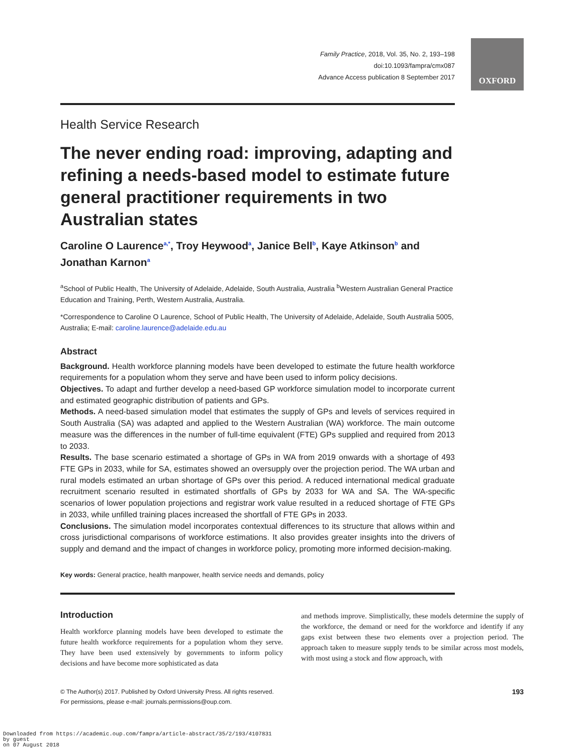OXFORD
Family Practice, 2018, Vol. 35, No. 2, 193–198
doi:10.1093/fampra/cmx087
Advance Access publication 8 September 2017
Health Service Research
The never ending road: improving, adapting and refining a needs-based model to estimate future general practitioner requirements in two Australian states
Caroline O Laurence<sup>a,*</sup>, Troy Heywood<sup>a</sup>, Janice Bell<sup>b</sup>, Kaye Atkinson<sup>b</sup> and Jonathan Karnon<sup>a</sup>
<sup>a</sup> School of Public Health, The University of Adelaide, Adelaide, South Australia, Australia <sup>b</sup>Western Australian General Practice Education and Training, Perth, Western Australia, Australia.
*Correspondence to Caroline O Laurence, School of Public Health, The University of Adelaide, Adelaide, South Australia 5005, Australia; E-mail: caroline.laurence@adelaide.edu.au
Abstract
Background. Health workforce planning models have been developed to estimate the future health workforce requirements for a population whom they serve and have been used to inform policy decisions.
Objectives. To adapt and further develop a need-based GP workforce simulation model to incorporate current and estimated geographic distribution of patients and GPs.
Methods. A need-based simulation model that estimates the supply of GPs and levels of services required in South Australia (SA) was adapted and applied to the Western Australian (WA) workforce. The main outcome measure was the differences in the number of full-time equivalent (FTE) GPs supplied and required from 2013 to 2033.
Results. The base scenario estimated a shortage of GPs in WA from 2019 onwards with a shortage of 493 FTE GPs in 2033, while for SA, estimates showed an oversupply over the projection period. The WA urban and rural models estimated an urban shortage of GPs over this period. A reduced international medical graduate recruitment scenario resulted in estimated shortfalls of GPs by 2033 for WA and SA. The WA-specific scenarios of lower population projections and registrar work value resulted in a reduced shortage of FTE GPs in 2033, while unfilled training places increased the shortfall of FTE GPs in 2033.
Conclusions. The simulation model incorporates contextual differences to its structure that allows within and cross jurisdictional comparisons of workforce estimations. It also provides greater insights into the drivers of supply and demand and the impact of changes in workforce policy, promoting more informed decision-making.
Key words: General practice, health manpower, health service needs and demands, policy
Introduction
Health workforce planning models have been developed to estimate the future health workforce requirements for a population whom they serve. They have been used extensively by governments to inform policy decisions and have become more sophisticated as data
and methods improve. Simplistically, these models determine the supply of the workforce, the demand or need for the workforce and identify if any gaps exist between these two elements over a projection period. The approach taken to measure supply tends to be similar across most models, with most using a stock and flow approach, with
© The Author(s) 2017. Published by Oxford University Press. All rights reserved.
For permissions, please e-mail: journals.permissions@oup.com.
193
Downloaded from https://academic.oup.com/fampra/article-abstract/35/2/193/4107831
by guest
on 07 August 2018